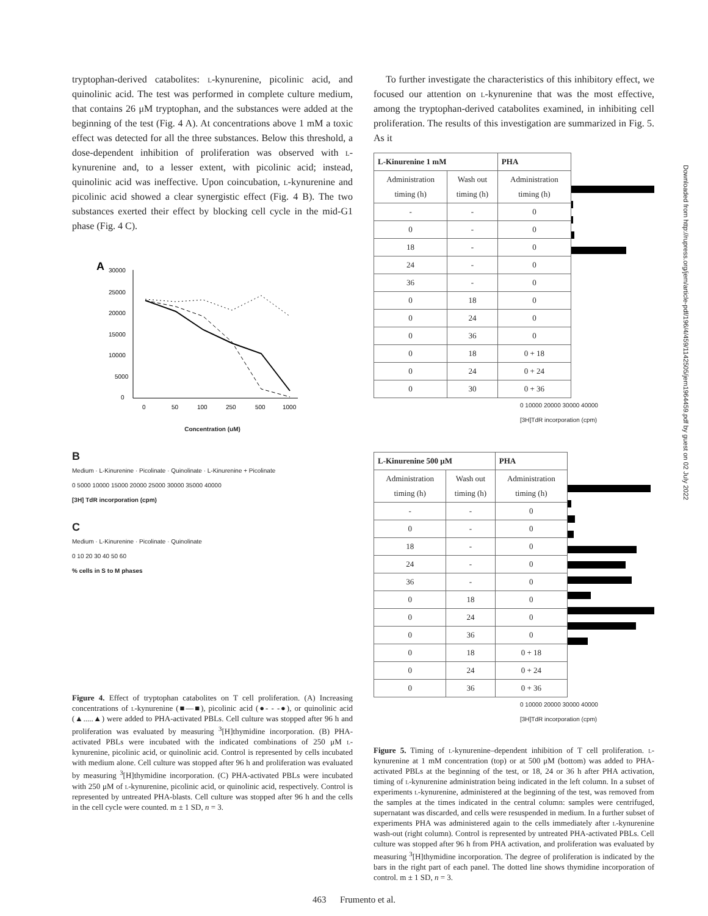tryptophan-derived catabolites: l-kynurenine, picolinic acid, and quinolinic acid. The test was performed in complete culture medium, that contains 26 μM tryptophan, and the substances were added at the beginning of the test (Fig. 4 A). At concentrations above 1 mM a toxic effect was detected for all the three substances. Below this threshold, a dose-dependent inhibition of proliferation was observed with l-kynurenine and, to a lesser extent, with picolinic acid; instead, quinolinic acid was ineffective. Upon coincubation, l-kynurenine and picolinic acid showed a clear synergistic effect (Fig. 4 B). The two substances exerted their effect by blocking cell cycle in the mid-G1 phase (Fig. 4 C).
A
30000
25000
20000
15000
10000
5000
0
0
50
100
250
500
1000
Concentration (uM)
B
Medium · L-Kinurenine · Picolinate · Quinolinate · L-Kinurenine + Picolinate
0 5000 10000 15000 20000 25000 30000 35000 40000
[3H] TdR incorporation (cpm)
C
Medium · L-Kinurenine · Picolinate · Quinolinate
0 10 20 30 40 50 60
% cells in S to M phases
Figure 4. Effect of tryptophan catabolites on T cell proliferation. (A) Increasing concentrations of l-kynurenine (■—■), picolinic acid (●- - -●), or quinolinic acid (▲.....▲) were added to PHA-activated PBLs. Cell culture was stopped after 96 h and proliferation was evaluated by measuring <sup>3</sup>[H]thymidine incorporation. (B) PHA-activated PBLs were incubated with the indicated combinations of 250 μM l-kynurenine, picolinic acid, or quinolinic acid. Control is represented by cells incubated with medium alone. Cell culture was stopped after 96 h and proliferation was evaluated by measuring <sup>3</sup>[H]thymidine incorporation. (C) PHA-activated PBLs were incubated with 250 μM of l-kynurenine, picolinic acid, or quinolinic acid, respectively. Control is represented by untreated PHA-blasts. Cell culture was stopped after 96 h and the cells in the cell cycle were counted. m ± 1 SD, n = 3.
To further investigate the characteristics of this inhibitory effect, we focused our attention on l-kynurenine that was the most effective, among the tryptophan-derived catabolites examined, in inhibiting cell proliferation. The results of this investigation are summarized in Fig. 5. As it
| L-Kinurenine 1 mM | | PHA |
| --- | --- | --- |
| Administration timing (h) | Wash out timing (h) | Administration timing (h) |
| - | - | 0 |
| 0 | - | 0 |
| 18 | - | 0 |
| 24 | - | 0 |
| 36 | - | 0 |
| 0 | 18 | 0 |
| 0 | 24 | 0 |
| 0 | 36 | 0 |
| 0 | 18 | 0 + 18 |
| 0 | 24 | 0 + 24 |
| 0 | 30 | 0 + 36 |
0 10000 20000 30000 40000
[3H]TdR incorporation (cpm)
| L-Kinurenine 500 μM | | PHA |
| --- | --- | --- |
| Administration timing (h) | Wash out timing (h) | Administration timing (h) |
| - | - | 0 |
| 0 | - | 0 |
| 18 | - | 0 |
| 24 | - | 0 |
| 36 | - | 0 |
| 0 | 18 | 0 |
| 0 | 24 | 0 |
| 0 | 36 | 0 |
| 0 | 18 | 0 + 18 |
| 0 | 24 | 0 + 24 |
| 0 | 36 | 0 + 36 |
0 10000 20000 30000 40000
[3H]TdR incorporation (cpm)
Figure 5. Timing of l-kynurenine–dependent inhibition of T cell proliferation. l-kynurenine at 1 mM concentration (top) or at 500 μM (bottom) was added to PHA-activated PBLs at the beginning of the test, or 18, 24 or 36 h after PHA activation, timing of l-kynurenine administration being indicated in the left column. In a subset of experiments l-kynurenine, administered at the beginning of the test, was removed from the samples at the times indicated in the central column: samples were centrifuged, supernatant was discarded, and cells were resuspended in medium. In a further subset of experiments PHA was administered again to the cells immediately after l-kynurenine wash-out (right column). Control is represented by untreated PHA-activated PBLs. Cell culture was stopped after 96 h from PHA activation, and proliferation was evaluated by measuring <sup>3</sup>[H]thymidine incorporation. The degree of proliferation is indicated by the bars in the right part of each panel. The dotted line shows thymidine incorporation of control. m ± 1 SD, n = 3.
463 Frumento et al.
Downloaded from http://rupress.org/jem/article-pdf/196/4/459/1142505/jem1964459.pdf by guest on 02 July 2022